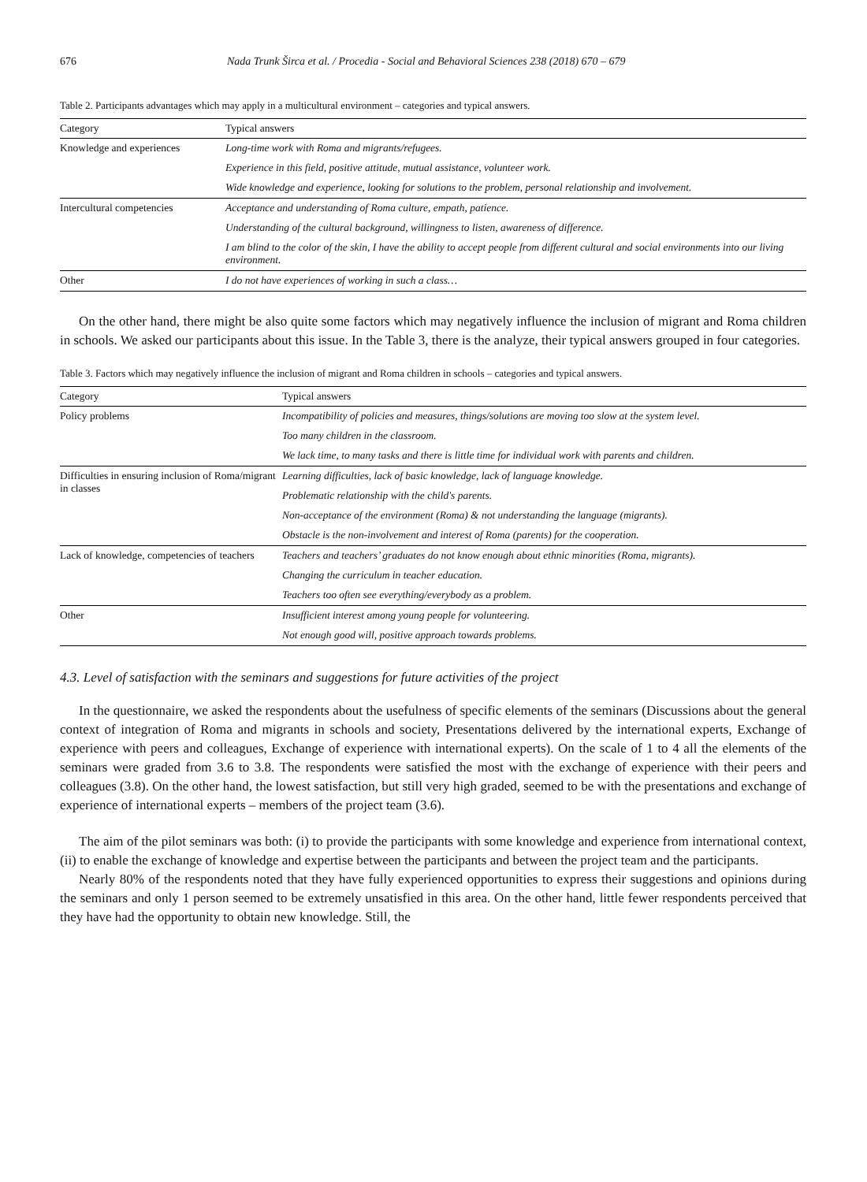676 Nada Trunk Širca et al. / Procedia - Social and Behavioral Sciences 238 (2018) 670 – 679
Table 2. Participants advantages which may apply in a multicultural environment – categories and typical answers.
| Category | Typical answers |
| --- | --- |
| Knowledge and experiences | Long-time work with Roma and migrants/refugees. |
| | Experience in this field, positive attitude, mutual assistance, volunteer work. |
| | Wide knowledge and experience, looking for solutions to the problem, personal relationship and involvement. |
| Intercultural competencies | Acceptance and understanding of Roma culture, empath, patience. |
| | Understanding of the cultural background, willingness to listen, awareness of difference. |
| | I am blind to the color of the skin, I have the ability to accept people from different cultural and social environments into our living environment. |
| Other | I do not have experiences of working in such a class… |
On the other hand, there might be also quite some factors which may negatively influence the inclusion of migrant and Roma children in schools. We asked our participants about this issue. In the Table 3, there is the analyze, their typical answers grouped in four categories.
Table 3. Factors which may negatively influence the inclusion of migrant and Roma children in schools – categories and typical answers.
| Category | Typical answers |
| --- | --- |
| Policy problems | Incompatibility of policies and measures, things/solutions are moving too slow at the system level. |
| | Too many children in the classroom. |
| | We lack time, to many tasks and there is little time for individual work with parents and children. |
| Difficulties in ensuring inclusion of Roma/migrant in classes | Learning difficulties, lack of basic knowledge, lack of language knowledge. |
| | Problematic relationship with the child's parents. |
| | Non-acceptance of the environment (Roma) & not understanding the language (migrants). |
| | Obstacle is the non-involvement and interest of Roma (parents) for the cooperation. |
| Lack of knowledge, competencies of teachers | Teachers and teachers’ graduates do not know enough about ethnic minorities (Roma, migrants). |
| | Changing the curriculum in teacher education. |
| | Teachers too often see everything/everybody as a problem. |
| Other | Insufficient interest among young people for volunteering. |
| | Not enough good will, positive approach towards problems. |
4.3. Level of satisfaction with the seminars and suggestions for future activities of the project
In the questionnaire, we asked the respondents about the usefulness of specific elements of the seminars (Discussions about the general context of integration of Roma and migrants in schools and society, Presentations delivered by the international experts, Exchange of experience with peers and colleagues, Exchange of experience with international experts). On the scale of 1 to 4 all the elements of the seminars were graded from 3.6 to 3.8. The respondents were satisfied the most with the exchange of experience with their peers and colleagues (3.8). On the other hand, the lowest satisfaction, but still very high graded, seemed to be with the presentations and exchange of experience of international experts – members of the project team (3.6).
The aim of the pilot seminars was both: (i) to provide the participants with some knowledge and experience from international context, (ii) to enable the exchange of knowledge and expertise between the participants and between the project team and the participants.
Nearly 80% of the respondents noted that they have fully experienced opportunities to express their suggestions and opinions during the seminars and only 1 person seemed to be extremely unsatisfied in this area. On the other hand, little fewer respondents perceived that they have had the opportunity to obtain new knowledge. Still, the